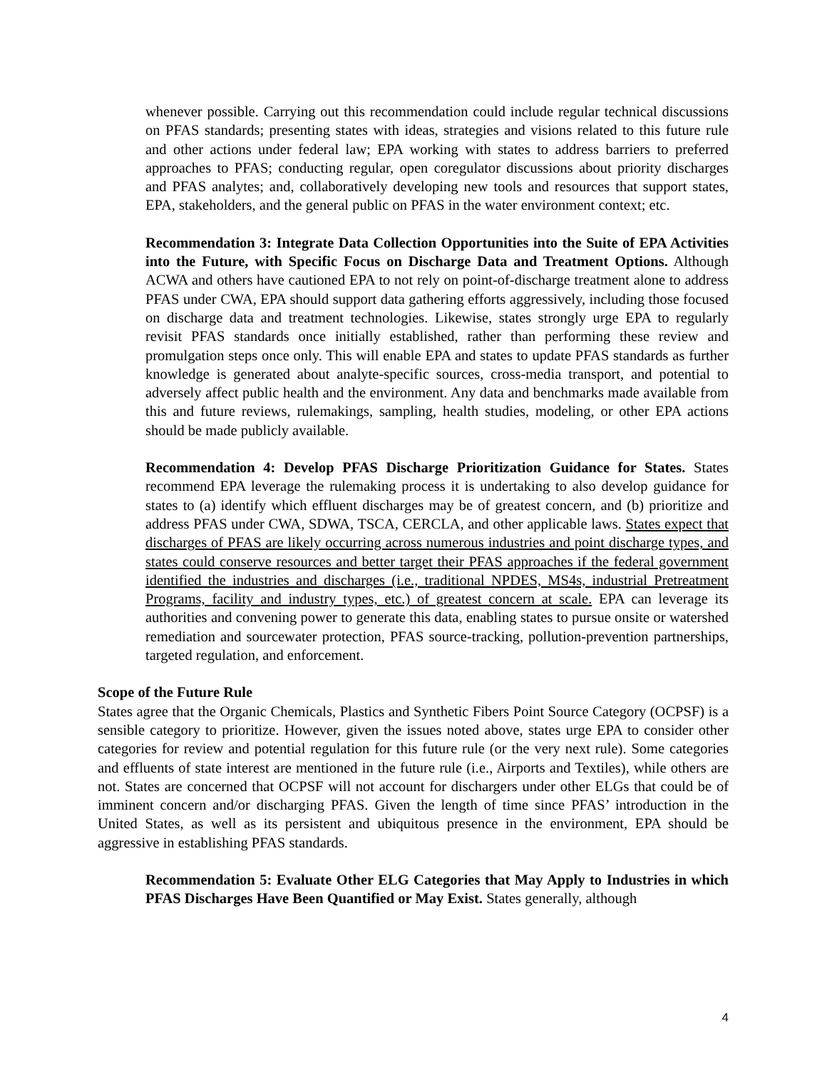whenever possible. Carrying out this recommendation could include regular technical discussions on PFAS standards; presenting states with ideas, strategies and visions related to this future rule and other actions under federal law; EPA working with states to address barriers to preferred approaches to PFAS; conducting regular, open coregulator discussions about priority discharges and PFAS analytes; and, collaboratively developing new tools and resources that support states, EPA, stakeholders, and the general public on PFAS in the water environment context; etc.
Recommendation 3: Integrate Data Collection Opportunities into the Suite of EPA Activities into the Future, with Specific Focus on Discharge Data and Treatment Options. Although ACWA and others have cautioned EPA to not rely on point-of-discharge treatment alone to address PFAS under CWA, EPA should support data gathering efforts aggressively, including those focused on discharge data and treatment technologies. Likewise, states strongly urge EPA to regularly revisit PFAS standards once initially established, rather than performing these review and promulgation steps once only. This will enable EPA and states to update PFAS standards as further knowledge is generated about analyte-specific sources, cross-media transport, and potential to adversely affect public health and the environment. Any data and benchmarks made available from this and future reviews, rulemakings, sampling, health studies, modeling, or other EPA actions should be made publicly available.
Recommendation 4: Develop PFAS Discharge Prioritization Guidance for States. States recommend EPA leverage the rulemaking process it is undertaking to also develop guidance for states to (a) identify which effluent discharges may be of greatest concern, and (b) prioritize and address PFAS under CWA, SDWA, TSCA, CERCLA, and other applicable laws. States expect that discharges of PFAS are likely occurring across numerous industries and point discharge types, and states could conserve resources and better target their PFAS approaches if the federal government identified the industries and discharges (i.e., traditional NPDES, MS4s, industrial Pretreatment Programs, facility and industry types, etc.) of greatest concern at scale. EPA can leverage its authorities and convening power to generate this data, enabling states to pursue onsite or watershed remediation and sourcewater protection, PFAS source-tracking, pollution-prevention partnerships, targeted regulation, and enforcement.
Scope of the Future Rule
States agree that the Organic Chemicals, Plastics and Synthetic Fibers Point Source Category (OCPSF) is a sensible category to prioritize. However, given the issues noted above, states urge EPA to consider other categories for review and potential regulation for this future rule (or the very next rule). Some categories and effluents of state interest are mentioned in the future rule (i.e., Airports and Textiles), while others are not. States are concerned that OCPSF will not account for dischargers under other ELGs that could be of imminent concern and/or discharging PFAS. Given the length of time since PFAS’ introduction in the United States, as well as its persistent and ubiquitous presence in the environment, EPA should be aggressive in establishing PFAS standards.
Recommendation 5: Evaluate Other ELG Categories that May Apply to Industries in which PFAS Discharges Have Been Quantified or May Exist. States generally, although
4